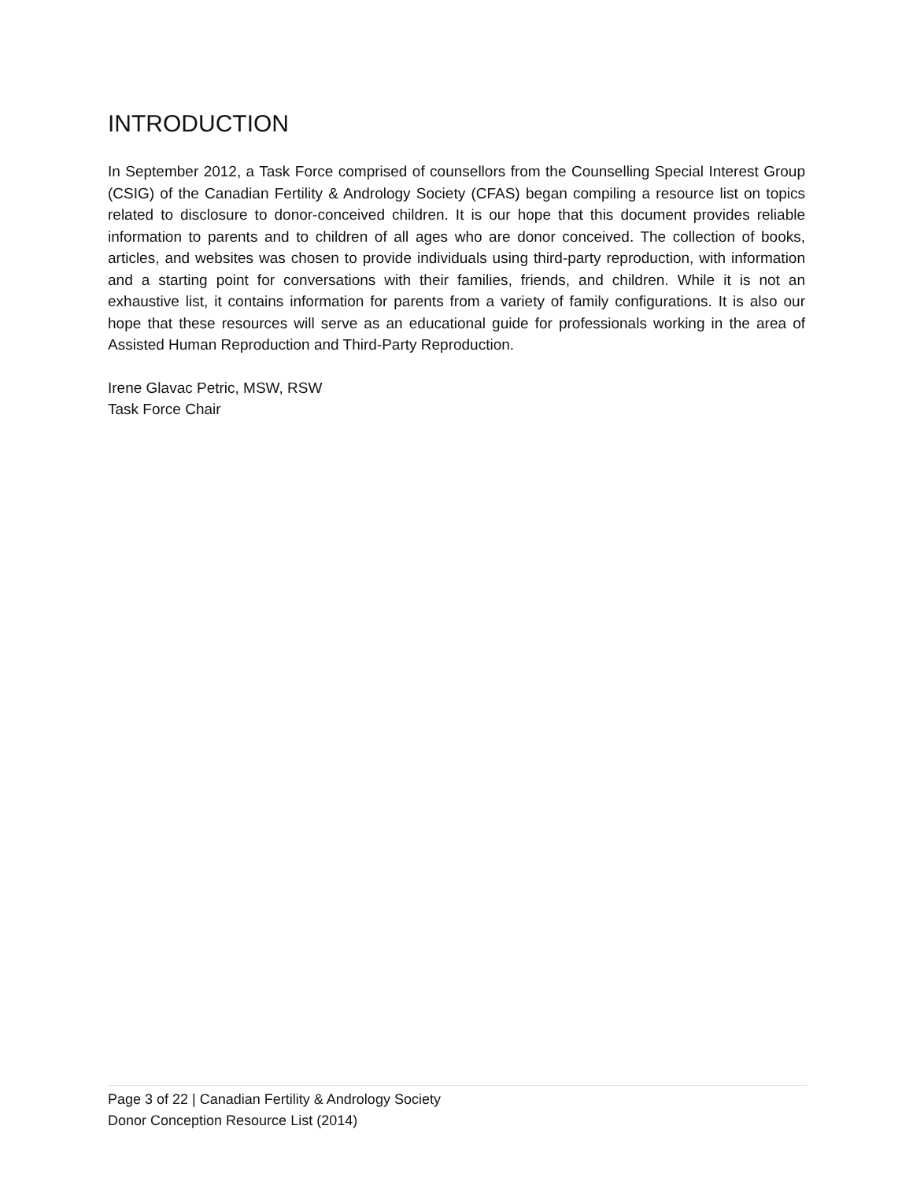INTRODUCTION
In September 2012, a Task Force comprised of counsellors from the Counselling Special Interest Group (CSIG) of the Canadian Fertility & Andrology Society (CFAS) began compiling a resource list on topics related to disclosure to donor-conceived children. It is our hope that this document provides reliable information to parents and to children of all ages who are donor conceived. The collection of books, articles, and websites was chosen to provide individuals using third-party reproduction, with information and a starting point for conversations with their families, friends, and children. While it is not an exhaustive list, it contains information for parents from a variety of family configurations. It is also our hope that these resources will serve as an educational guide for professionals working in the area of Assisted Human Reproduction and Third-Party Reproduction.
Irene Glavac Petric, MSW, RSW
Task Force Chair
Page 3 of 22 | Canadian Fertility & Andrology Society
Donor Conception Resource List (2014)